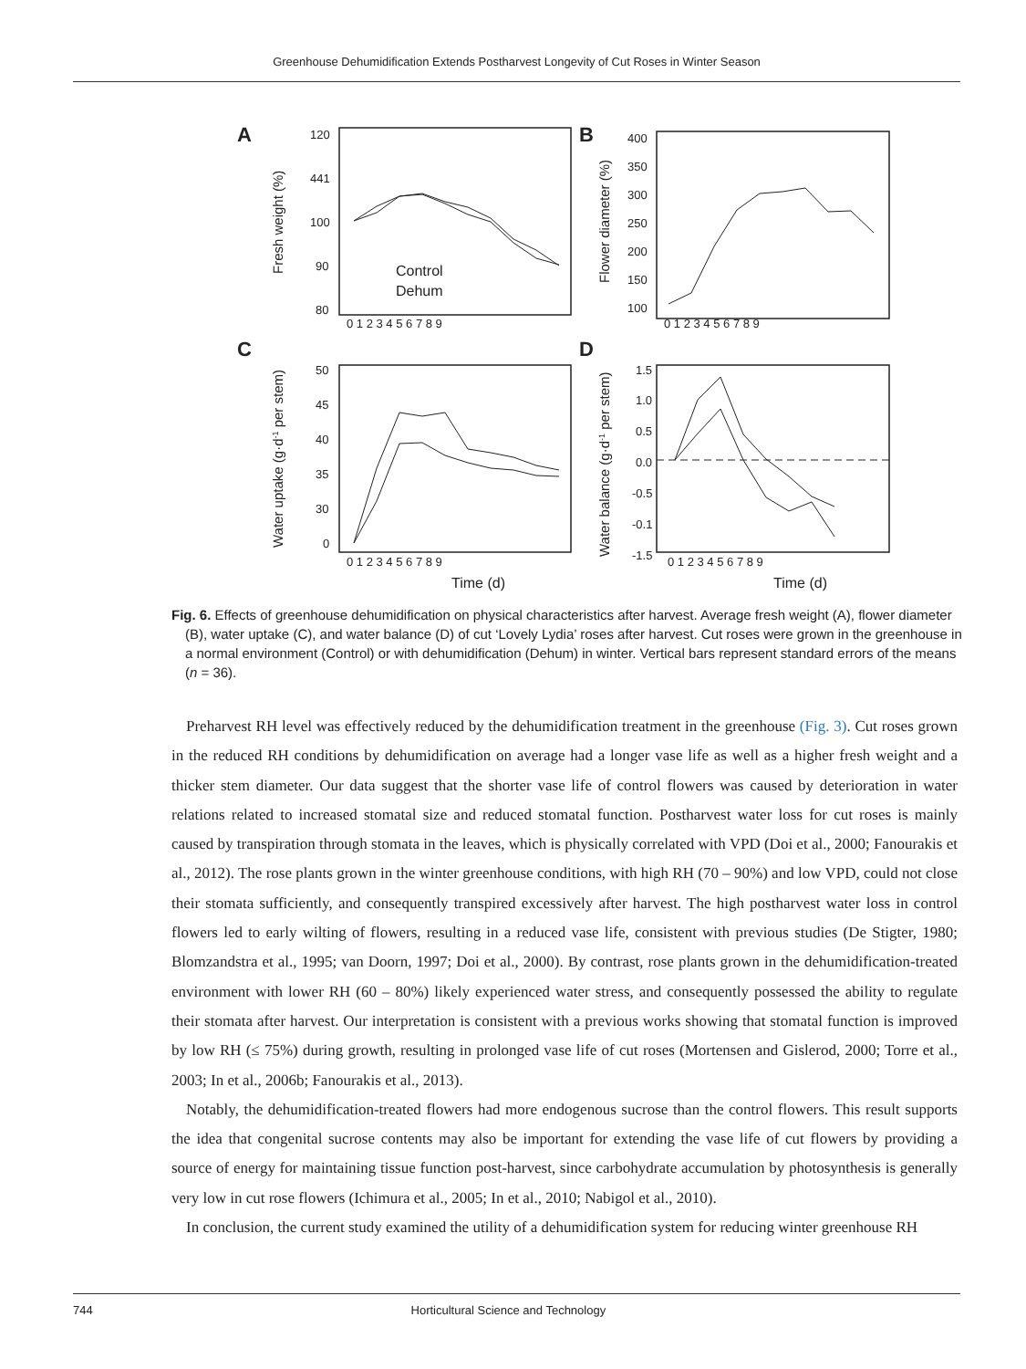Greenhouse Dehumidification Extends Postharvest Longevity of Cut Roses in Winter Season
A
120
441
100
90
80
Fresh weight (%)
0 1 2 3 4 5 6 7 8 9
Control
Dehum
B
400
350
300
250
200
150
100
Flower diameter (%)
0 1 2 3 4 5 6 7 8 9
C
50
45
40
35
30
0
Water uptake (g·d-1 per stem)
0 1 2 3 4 5 6 7 8 9
Time (d)
D
1.5
1.0
0.5
0.0
-0.5
-0.1
-1.5
Water balance (g·d-1 per stem)
0 1 2 3 4 5 6 7 8 9
Time (d)
Fig. 6. Effects of greenhouse dehumidification on physical characteristics after harvest. Average fresh weight (A), flower diameter (B), water uptake (C), and water balance (D) of cut ‘Lovely Lydia’ roses after harvest. Cut roses were grown in the greenhouse in a normal environment (Control) or with dehumidification (Dehum) in winter. Vertical bars represent standard errors of the means (n = 36).
Preharvest RH level was effectively reduced by the dehumidification treatment in the greenhouse (Fig. 3). Cut roses grown in the reduced RH conditions by dehumidification on average had a longer vase life as well as a higher fresh weight and a thicker stem diameter. Our data suggest that the shorter vase life of control flowers was caused by deterioration in water relations related to increased stomatal size and reduced stomatal function. Postharvest water loss for cut roses is mainly caused by transpiration through stomata in the leaves, which is physically correlated with VPD (Doi et al., 2000; Fanourakis et al., 2012). The rose plants grown in the winter greenhouse conditions, with high RH (70 – 90%) and low VPD, could not close their stomata sufficiently, and consequently transpired excessively after harvest. The high postharvest water loss in control flowers led to early wilting of flowers, resulting in a reduced vase life, consistent with previous studies (De Stigter, 1980; Blomzandstra et al., 1995; van Doorn, 1997; Doi et al., 2000). By contrast, rose plants grown in the dehumidification-treated environment with lower RH (60 – 80%) likely experienced water stress, and consequently possessed the ability to regulate their stomata after harvest. Our interpretation is consistent with a previous works showing that stomatal function is improved by low RH (≤ 75%) during growth, resulting in prolonged vase life of cut roses (Mortensen and Gislerod, 2000; Torre et al., 2003; In et al., 2006b; Fanourakis et al., 2013).
Notably, the dehumidification-treated flowers had more endogenous sucrose than the control flowers. This result supports the idea that congenital sucrose contents may also be important for extending the vase life of cut flowers by providing a source of energy for maintaining tissue function post-harvest, since carbohydrate accumulation by photosynthesis is generally very low in cut rose flowers (Ichimura et al., 2005; In et al., 2010; Nabigol et al., 2010).
In conclusion, the current study examined the utility of a dehumidification system for reducing winter greenhouse RH
744 Horticultural Science and Technology